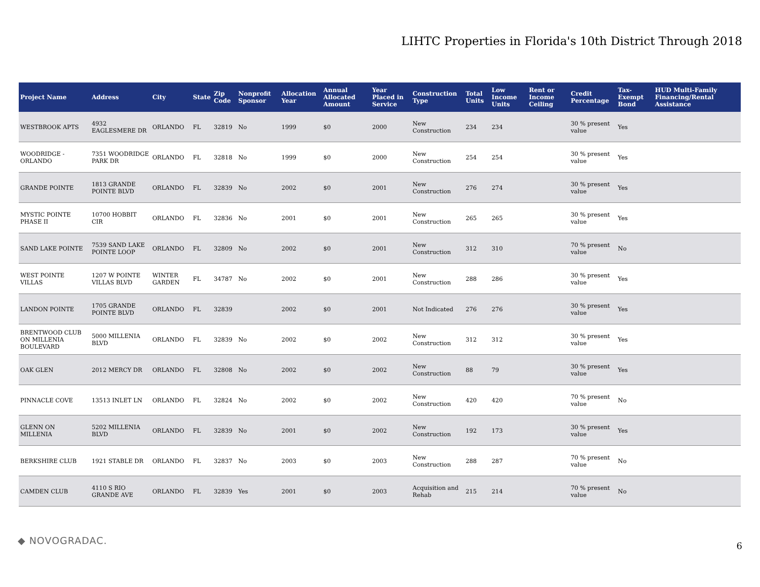LIHTC Properties in Florida's 10th District Through 2018
| Project Name | Address | City | State | Zip Code | Nonprofit Sponsor | Allocation Year | Annual Allocated Amount | Year Placed in Service | Construction Type | Total Units | Low Income Units | Rent or Income Ceiling | Credit Percentage | Tax-Exempt Bond | HUD Multi-Family Financing/Rental Assistance |
| --- | --- | --- | --- | --- | --- | --- | --- | --- | --- | --- | --- | --- | --- | --- | --- |
| WESTBROOK APTS | 4932 EAGLESMERE DR | ORLANDO | FL | 32819 | No | 1999 | $0 | 2000 | New Construction | 234 | 234 | | 30 % present value | Yes | |
| WOODRIDGE - ORLANDO | 7351 WOODRIDGE PARK DR | ORLANDO | FL | 32818 | No | 1999 | $0 | 2000 | New Construction | 254 | 254 | | 30 % present value | Yes | |
| GRANDE POINTE | 1813 GRANDE POINTE BLVD | ORLANDO | FL | 32839 | No | 2002 | $0 | 2001 | New Construction | 276 | 274 | | 30 % present value | Yes | |
| MYSTIC POINTE PHASE II | 10700 HOBBIT CIR | ORLANDO | FL | 32836 | No | 2001 | $0 | 2001 | New Construction | 265 | 265 | | 30 % present value | Yes | |
| SAND LAKE POINTE | 7539 SAND LAKE POINTE LOOP | ORLANDO | FL | 32809 | No | 2002 | $0 | 2001 | New Construction | 312 | 310 | | 70 % present value | No | |
| WEST POINTE VILLAS | 1207 W POINTE VILLAS BLVD | WINTER GARDEN | FL | 34787 | No | 2002 | $0 | 2001 | New Construction | 288 | 286 | | 30 % present value | Yes | |
| LANDON POINTE | 1705 GRANDE POINTE BLVD | ORLANDO | FL | 32839 | | 2002 | $0 | 2001 | Not Indicated | 276 | 276 | | 30 % present value | Yes | |
| BRENTWOOD CLUB ON MILLENIA BOULEVARD | 5000 MILLENIA BLVD | ORLANDO | FL | 32839 | No | 2002 | $0 | 2002 | New Construction | 312 | 312 | | 30 % present value | Yes | |
| OAK GLEN | 2012 MERCY DR | ORLANDO | FL | 32808 | No | 2002 | $0 | 2002 | New Construction | 88 | 79 | | 30 % present value | Yes | |
| PINNACLE COVE | 13513 INLET LN | ORLANDO | FL | 32824 | No | 2002 | $0 | 2002 | New Construction | 420 | 420 | | 70 % present value | No | |
| GLENN ON MILLENIA | 5202 MILLENIA BLVD | ORLANDO | FL | 32839 | No | 2001 | $0 | 2002 | New Construction | 192 | 173 | | 30 % present value | Yes | |
| BERKSHIRE CLUB | 1921 STABLE DR | ORLANDO | FL | 32837 | No | 2003 | $0 | 2003 | New Construction | 288 | 287 | | 70 % present value | No | |
| CAMDEN CLUB | 4110 S RIO GRANDE AVE | ORLANDO | FL | 32839 | Yes | 2001 | $0 | 2003 | Acquisition and Rehab | 215 | 214 | | 70 % present value | No | |
◆ NOVOGRADAC. 6